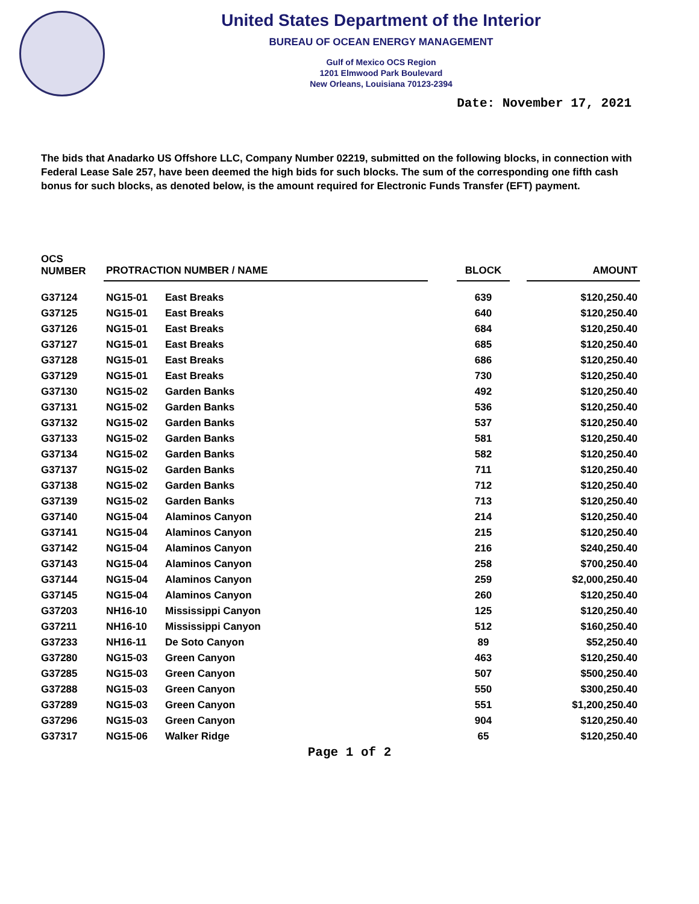United States Department of the Interior
BUREAU OF OCEAN ENERGY MANAGEMENT
Gulf of Mexico OCS Region
1201 Elmwood Park Boulevard
New Orleans, Louisiana 70123-2394
Date: November 17, 2021
The bids that Anadarko US Offshore LLC, Company Number 02219, submitted on the following blocks, in connection with Federal Lease Sale 257, have been deemed the high bids for such blocks. The sum of the corresponding one fifth cash bonus for such blocks, as denoted below, is the amount required for Electronic Funds Transfer (EFT) payment.
| OCS NUMBER | PROTRACTION NUMBER / NAME | | | BLOCK | | AMOUNT |
| --- | --- | --- | --- | --- | --- | --- |
| G37124 | NG15-01 | East Breaks | | 639 | | $120,250.40 |
| G37125 | NG15-01 | East Breaks | | 640 | | $120,250.40 |
| G37126 | NG15-01 | East Breaks | | 684 | | $120,250.40 |
| G37127 | NG15-01 | East Breaks | | 685 | | $120,250.40 |
| G37128 | NG15-01 | East Breaks | | 686 | | $120,250.40 |
| G37129 | NG15-01 | East Breaks | | 730 | | $120,250.40 |
| G37130 | NG15-02 | Garden Banks | | 492 | | $120,250.40 |
| G37131 | NG15-02 | Garden Banks | | 536 | | $120,250.40 |
| G37132 | NG15-02 | Garden Banks | | 537 | | $120,250.40 |
| G37133 | NG15-02 | Garden Banks | | 581 | | $120,250.40 |
| G37134 | NG15-02 | Garden Banks | | 582 | | $120,250.40 |
| G37137 | NG15-02 | Garden Banks | | 711 | | $120,250.40 |
| G37138 | NG15-02 | Garden Banks | | 712 | | $120,250.40 |
| G37139 | NG15-02 | Garden Banks | | 713 | | $120,250.40 |
| G37140 | NG15-04 | Alaminos Canyon | | 214 | | $120,250.40 |
| G37141 | NG15-04 | Alaminos Canyon | | 215 | | $120,250.40 |
| G37142 | NG15-04 | Alaminos Canyon | | 216 | | $240,250.40 |
| G37143 | NG15-04 | Alaminos Canyon | | 258 | | $700,250.40 |
| G37144 | NG15-04 | Alaminos Canyon | | 259 | | $2,000,250.40 |
| G37145 | NG15-04 | Alaminos Canyon | | 260 | | $120,250.40 |
| G37203 | NH16-10 | Mississippi Canyon | | 125 | | $120,250.40 |
| G37211 | NH16-10 | Mississippi Canyon | | 512 | | $160,250.40 |
| G37233 | NH16-11 | De Soto Canyon | | 89 | | $52,250.40 |
| G37280 | NG15-03 | Green Canyon | | 463 | | $120,250.40 |
| G37285 | NG15-03 | Green Canyon | | 507 | | $500,250.40 |
| G37288 | NG15-03 | Green Canyon | | 550 | | $300,250.40 |
| G37289 | NG15-03 | Green Canyon | | 551 | | $1,200,250.40 |
| G37296 | NG15-03 | Green Canyon | | 904 | | $120,250.40 |
| G37317 | NG15-06 | Walker Ridge | | 65 | | $120,250.40 |
Page 1 of 2